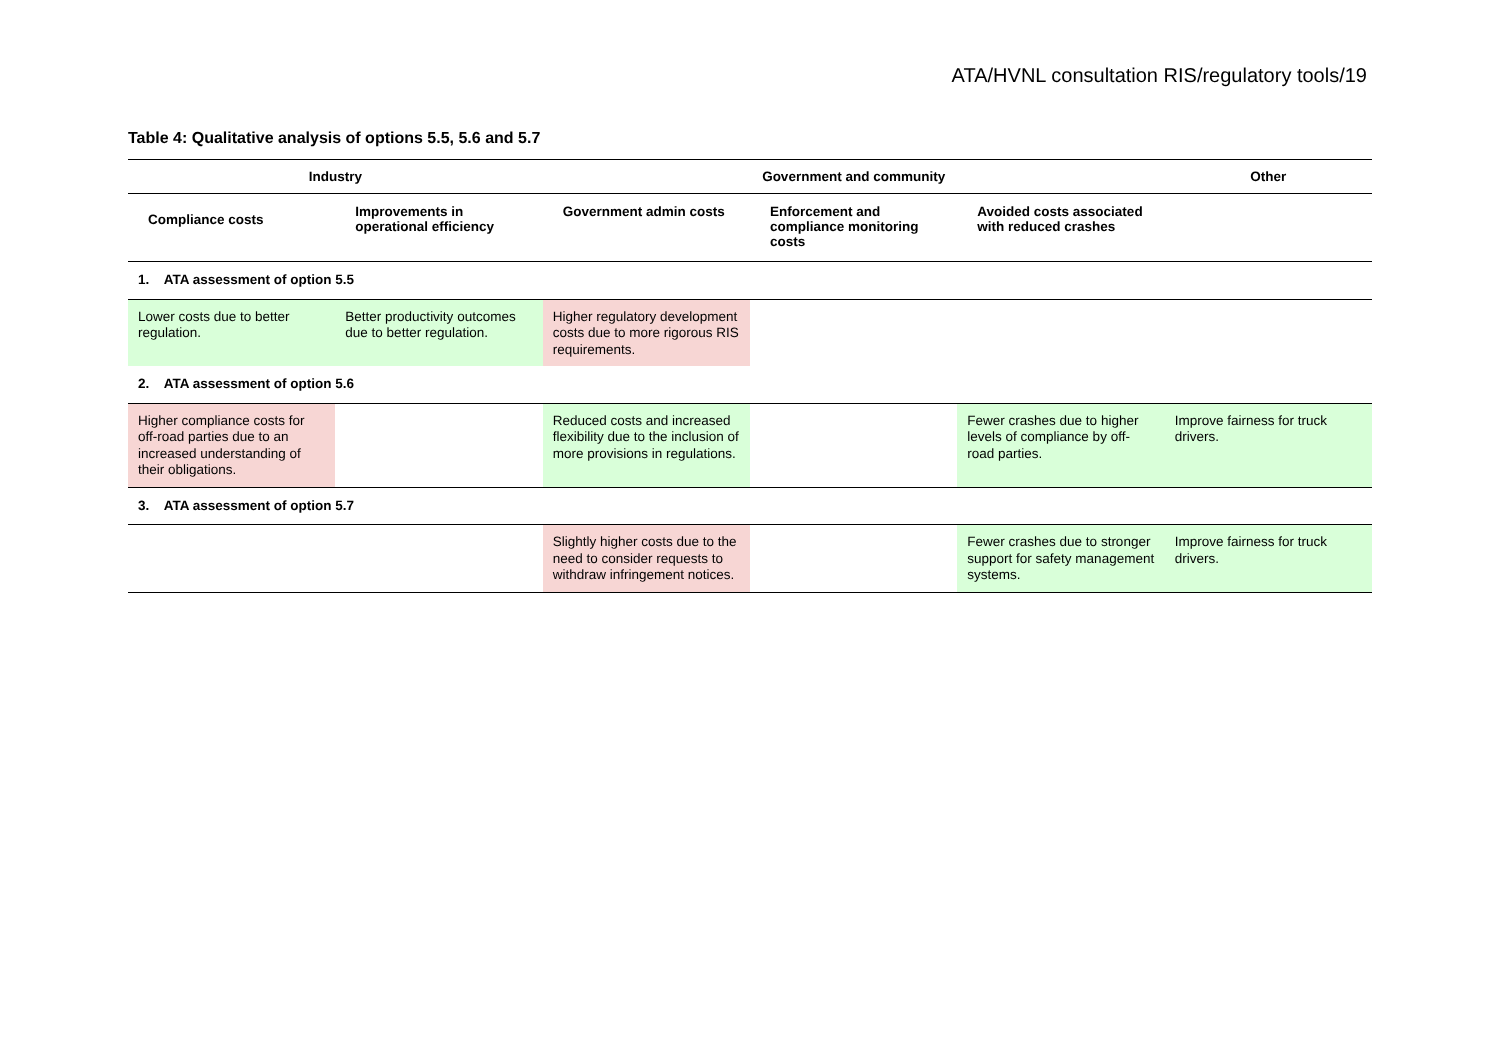ATA/HVNL consultation RIS/regulatory tools/19
Table 4: Qualitative analysis of options 5.5, 5.6 and 5.7
| Industry | | Government and community | | | Other |
| --- | --- | --- | --- | --- | --- |
| Compliance costs | Improvements in operational efficiency | Government admin costs | Enforcement and compliance monitoring costs | Avoided costs associated with reduced crashes | |
| 1. ATA assessment of option 5.5 | | | | | |
| Lower costs due to better regulation. | Better productivity outcomes due to better regulation. | Higher regulatory development costs due to more rigorous RIS requirements. | | | |
| 2. ATA assessment of option 5.6 | | | | | |
| Higher compliance costs for off-road parties due to an increased understanding of their obligations. | | Reduced costs and increased flexibility due to the inclusion of more provisions in regulations. | | Fewer crashes due to higher levels of compliance by off-road parties. | Improve fairness for truck drivers. |
| 3. ATA assessment of option 5.7 | | | | | |
| | | Slightly higher costs due to the need to consider requests to withdraw infringement notices. | | Fewer crashes due to stronger support for safety management systems. | Improve fairness for truck drivers. |